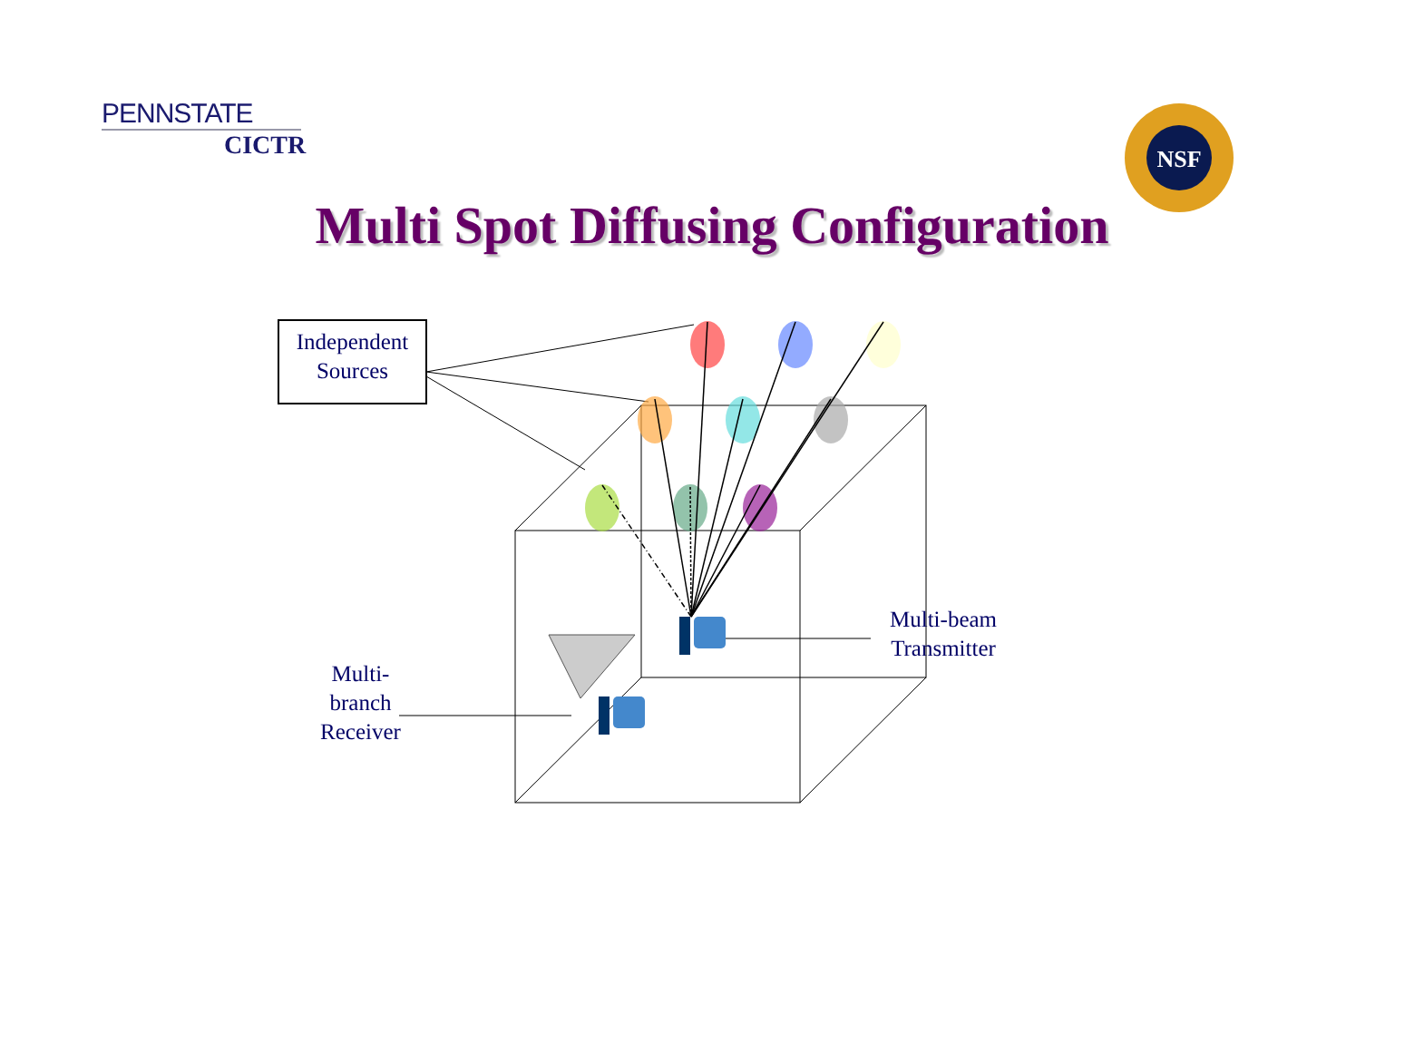PENNSTATE
CICTR
Multi Spot Diffusing Configuration
NSF
Independent
Sources
Multi-beam
Transmitter
Multi-
branch
Receiver